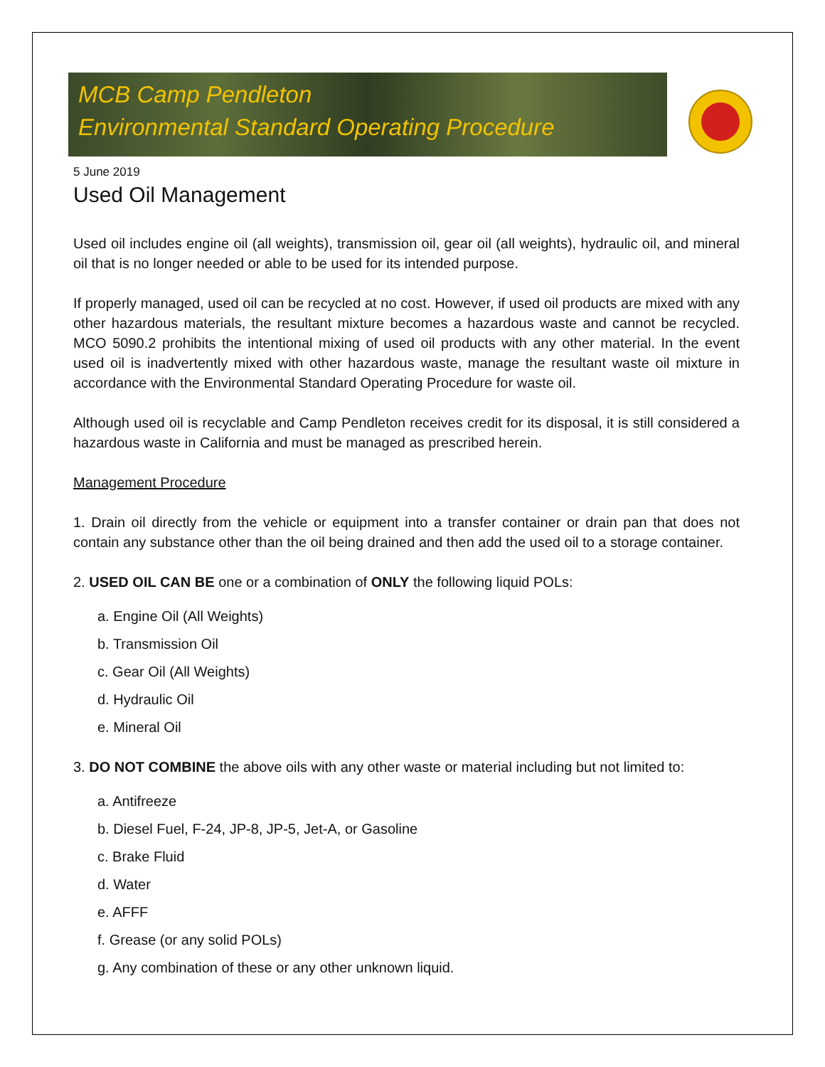MCB Camp Pendleton
Environmental Standard Operating Procedure
5 June 2019
Used Oil Management
Used oil includes engine oil (all weights), transmission oil, gear oil (all weights), hydraulic oil, and mineral oil that is no longer needed or able to be used for its intended purpose.
If properly managed, used oil can be recycled at no cost. However, if used oil products are mixed with any other hazardous materials, the resultant mixture becomes a hazardous waste and cannot be recycled. MCO 5090.2 prohibits the intentional mixing of used oil products with any other material. In the event used oil is inadvertently mixed with other hazardous waste, manage the resultant waste oil mixture in accordance with the Environmental Standard Operating Procedure for waste oil.
Although used oil is recyclable and Camp Pendleton receives credit for its disposal, it is still considered a hazardous waste in California and must be managed as prescribed herein.
Management Procedure
1. Drain oil directly from the vehicle or equipment into a transfer container or drain pan that does not contain any substance other than the oil being drained and then add the used oil to a storage container.
2. USED OIL CAN BE one or a combination of ONLY the following liquid POLs:
a. Engine Oil (All Weights)
b. Transmission Oil
c. Gear Oil (All Weights)
d. Hydraulic Oil
e. Mineral Oil
3. DO NOT COMBINE the above oils with any other waste or material including but not limited to:
a. Antifreeze
b. Diesel Fuel, F-24, JP-8, JP-5, Jet-A, or Gasoline
c. Brake Fluid
d. Water
e. AFFF
f. Grease (or any solid POLs)
g. Any combination of these or any other unknown liquid.